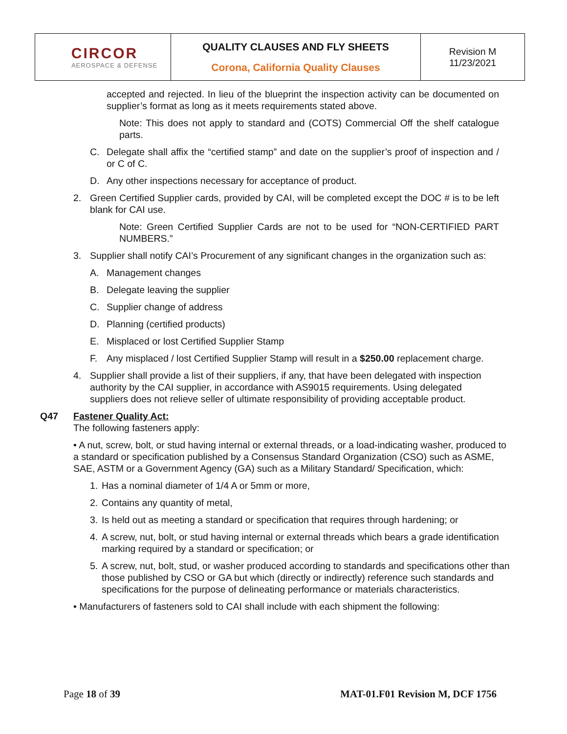| CIRCOR AEROSPACE & DEFENSE | QUALITY CLAUSES AND FLY SHEETS Corona, California Quality Clauses | Revision M 11/23/2021 |
accepted and rejected. In lieu of the blueprint the inspection activity can be documented on supplier’s format as long as it meets requirements stated above.
Note: This does not apply to standard and (COTS) Commercial Off the shelf catalogue parts.
C. Delegate shall affix the “certified stamp” and date on the supplier’s proof of inspection and / or C of C.
D. Any other inspections necessary for acceptance of product.
2. Green Certified Supplier cards, provided by CAI, will be completed except the DOC # is to be left blank for CAI use.
Note: Green Certified Supplier Cards are not to be used for “NON-CERTIFIED PART NUMBERS.”
3. Supplier shall notify CAI’s Procurement of any significant changes in the organization such as:
A. Management changes
B. Delegate leaving the supplier
C. Supplier change of address
D. Planning (certified products)
E. Misplaced or lost Certified Supplier Stamp
F. Any misplaced / lost Certified Supplier Stamp will result in a $250.00 replacement charge.
4. Supplier shall provide a list of their suppliers, if any, that have been delegated with inspection authority by the CAI supplier, in accordance with AS9015 requirements. Using delegated suppliers does not relieve seller of ultimate responsibility of providing acceptable product.
Q47 Fastener Quality Act:
The following fasteners apply:
• A nut, screw, bolt, or stud having internal or external threads, or a load-indicating washer, produced to a standard or specification published by a Consensus Standard Organization (CSO) such as ASME, SAE, ASTM or a Government Agency (GA) such as a Military Standard/ Specification, which:
1. Has a nominal diameter of 1/4 A or 5mm or more,
2. Contains any quantity of metal,
3. Is held out as meeting a standard or specification that requires through hardening; or
4. A screw, nut, bolt, or stud having internal or external threads which bears a grade identification marking required by a standard or specification; or
5. A screw, nut, bolt, stud, or washer produced according to standards and specifications other than those published by CSO or GA but which (directly or indirectly) reference such standards and specifications for the purpose of delineating performance or materials characteristics.
• Manufacturers of fasteners sold to CAI shall include with each shipment the following:
Page 18 of 39 MAT-01.F01 Revision M, DCF 1756